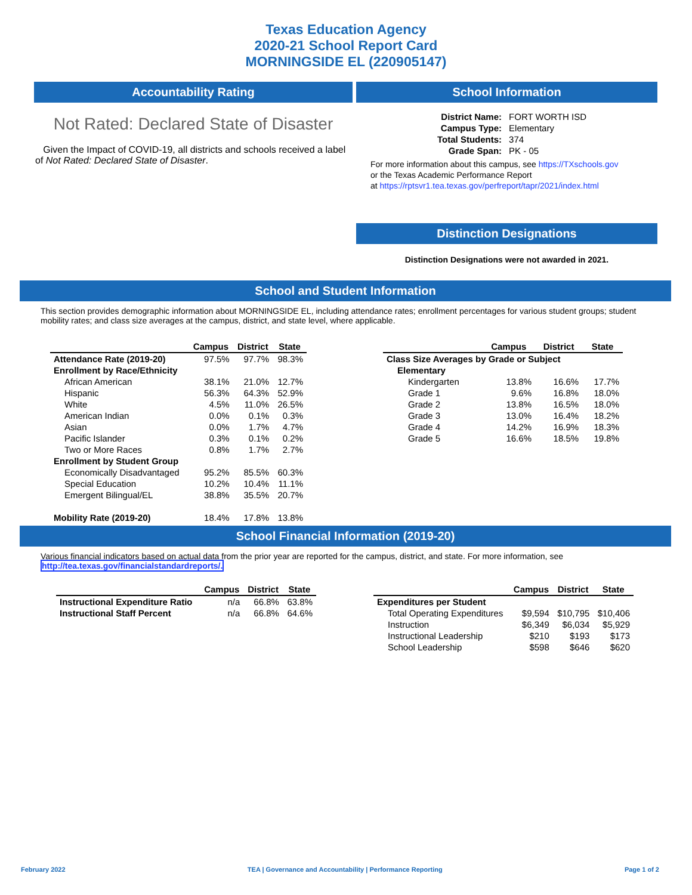Texas Education Agency
2020-21 School Report Card
MORNINGSIDE EL (220905147)
Accountability Rating
Not Rated: Declared State of Disaster
Given the Impact of COVID-19, all districts and schools received a label of Not Rated: Declared State of Disaster.
School Information
| District Name: | FORT WORTH ISD |
| Campus Type: | Elementary |
| Total Students: | 374 |
| Grade Span: | PK - 05 |
For more information about this campus, see https://TXschools.gov
or the Texas Academic Performance Report
at https://rptsvr1.tea.texas.gov/perfreport/tapr/2021/index.html
Distinction Designations
Distinction Designations were not awarded in 2021.
School and Student Information
This section provides demographic information about MORNINGSIDE EL, including attendance rates; enrollment percentages for various student groups; student mobility rates; and class size averages at the campus, district, and state level, where applicable.
| | Campus | District | State |
| --- | --- | --- | --- |
| Attendance Rate (2019-20) | 97.5% | 97.7% | 98.3% |
| Enrollment by Race/Ethnicity | | | |
| African American | 38.1% | 21.0% | 12.7% |
| Hispanic | 56.3% | 64.3% | 52.9% |
| White | 4.5% | 11.0% | 26.5% |
| American Indian | 0.0% | 0.1% | 0.3% |
| Asian | 0.0% | 1.7% | 4.7% |
| Pacific Islander | 0.3% | 0.1% | 0.2% |
| Two or More Races | 0.8% | 1.7% | 2.7% |
| Enrollment by Student Group | | | |
| Economically Disadvantaged | 95.2% | 85.5% | 60.3% |
| Special Education | 10.2% | 10.4% | 11.1% |
| Emergent Bilingual/EL | 38.8% | 35.5% | 20.7% |
| Mobility Rate (2019-20) | 18.4% | 17.8% | 13.8% |
| | Campus | District | State |
| --- | --- | --- | --- |
| Class Size Averages by Grade or Subject | | | |
| Elementary | | | |
| Kindergarten | 13.8% | 16.6% | 17.7% |
| Grade 1 | 9.6% | 16.8% | 18.0% |
| Grade 2 | 13.8% | 16.5% | 18.0% |
| Grade 3 | 13.0% | 16.4% | 18.2% |
| Grade 4 | 14.2% | 16.9% | 18.3% |
| Grade 5 | 16.6% | 18.5% | 19.8% |
School Financial Information (2019-20)
Various financial indicators based on actual data from the prior year are reported for the campus, district, and state. For more information, see
http://tea.texas.gov/financialstandardreports/.
| | Campus | District | State |
| --- | --- | --- | --- |
| Instructional Expenditure Ratio | n/a | 66.8% | 63.8% |
| Instructional Staff Percent | n/a | 66.8% | 64.6% |
| | Campus | District | State |
| --- | --- | --- | --- |
| Expenditures per Student | | | |
| Total Operating Expenditures | $9,594 | $10,795 | $10,406 |
| Instruction | $6,349 | $6,034 | $5,929 |
| Instructional Leadership | $210 | $193 | $173 |
| School Leadership | $598 | $646 | $620 |
February 2022 TEA | Governance and Accountability | Performance Reporting Page 1 of 2